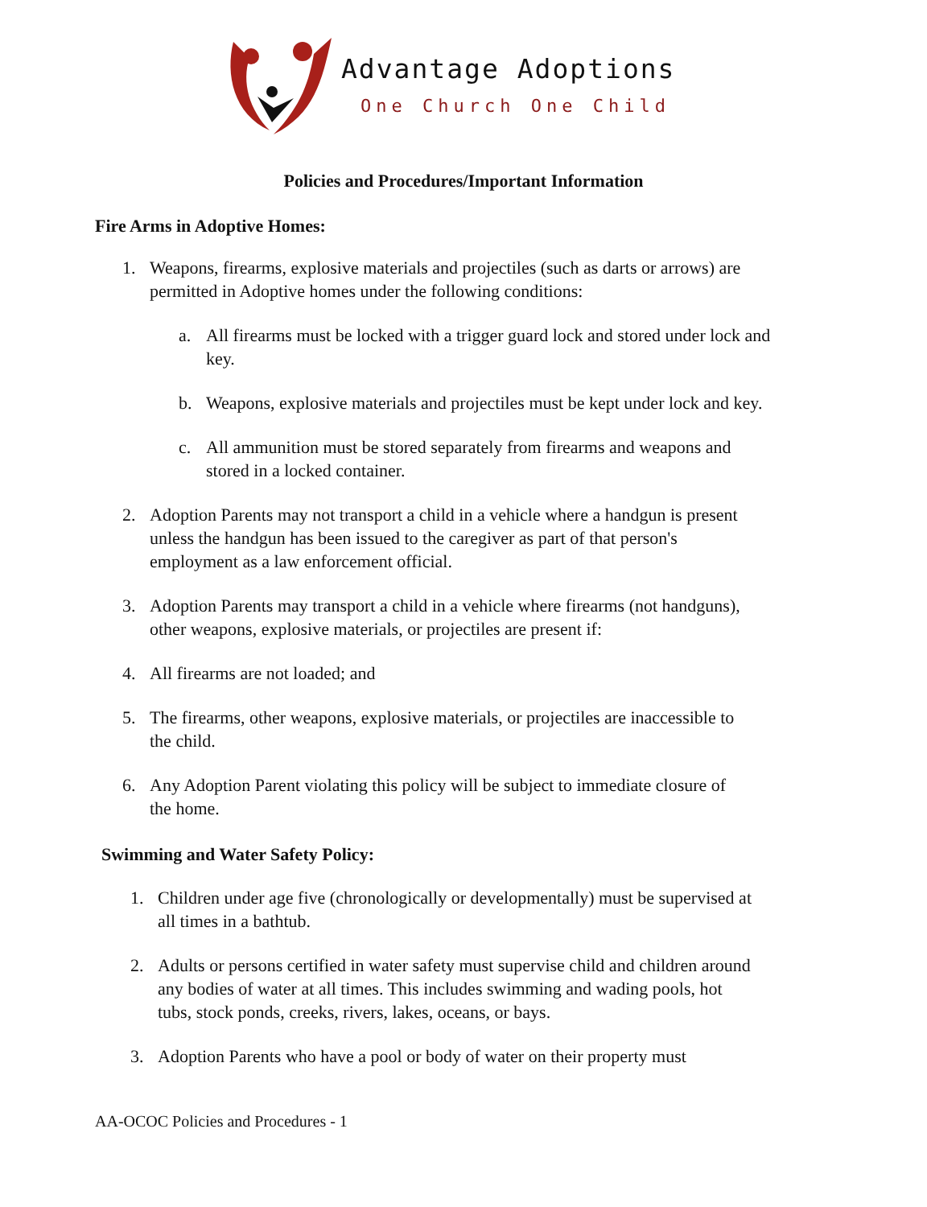Advantage Adoptions
One Church One Child
Policies and Procedures/Important Information
Fire Arms in Adoptive Homes:
1. Weapons, firearms, explosive materials and projectiles (such as darts or arrows) are permitted in Adoptive homes under the following conditions:
a. All firearms must be locked with a trigger guard lock and stored under lock and key.
b. Weapons, explosive materials and projectiles must be kept under lock and key.
c. All ammunition must be stored separately from firearms and weapons and stored in a locked container.
2. Adoption Parents may not transport a child in a vehicle where a handgun is present unless the handgun has been issued to the caregiver as part of that person's employment as a law enforcement official.
3. Adoption Parents may transport a child in a vehicle where firearms (not handguns), other weapons, explosive materials, or projectiles are present if:
4. All firearms are not loaded; and
5. The firearms, other weapons, explosive materials, or projectiles are inaccessible to the child.
6. Any Adoption Parent violating this policy will be subject to immediate closure of the home.
Swimming and Water Safety Policy:
1. Children under age five (chronologically or developmentally) must be supervised at all times in a bathtub.
2. Adults or persons certified in water safety must supervise child and children around any bodies of water at all times. This includes swimming and wading pools, hot tubs, stock ponds, creeks, rivers, lakes, oceans, or bays.
3. Adoption Parents who have a pool or body of water on their property must
AA-OCOC Policies and Procedures - 1